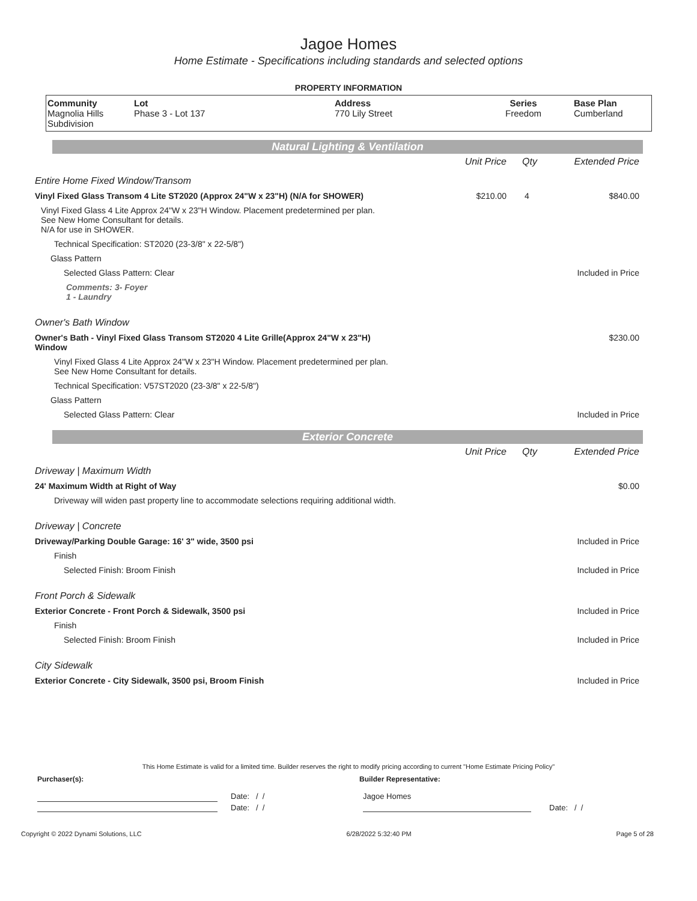Jagoe Homes
Home Estimate - Specifications including standards and selected options
PROPERTY INFORMATION
| Community Magnolia Hills Subdivision | Lot Phase 3 - Lot 137 | Address 770 Lily Street | Series Freedom | Base Plan Cumberland |
Natural Lighting & Ventilation
| | Unit Price | Qty | Extended Price |
| Entire Home Fixed Window/Transom | | | |
| Vinyl Fixed Glass Transom 4 Lite ST2020 (Approx 24"W x 23"H) (N/A for SHOWER) | $210.00 | 4 | $840.00 |
| Vinyl Fixed Glass 4 Lite Approx 24"W x 23"H Window. Placement predetermined per plan. See New Home Consultant for details. N/A for use in SHOWER. | | | |
| Technical Specification: ST2020 (23-3/8" x 22-5/8") | | | |
| Glass Pattern | | | |
| Selected Glass Pattern: Clear | | | Included in Price |
| Comments: 3- Foyer 1 - Laundry | | | |
| Owner's Bath Window | | | |
| Owner's Bath - Vinyl Fixed Glass Transom ST2020 4 Lite Grille(Approx 24"W x 23"H) Window | | | $230.00 |
| Vinyl Fixed Glass 4 Lite Approx 24"W x 23"H Window. Placement predetermined per plan. See New Home Consultant for details. | | | |
| Technical Specification: V57ST2020 (23-3/8" x 22-5/8") | | | |
| Glass Pattern | | | |
| Selected Glass Pattern: Clear | | | Included in Price |
Exterior Concrete
| | Unit Price | Qty | Extended Price |
| Driveway / Maximum Width | | | |
| 24' Maximum Width at Right of Way | | | $0.00 |
| Driveway will widen past property line to accommodate selections requiring additional width. | | | |
| Driveway / Concrete | | | |
| Driveway/Parking Double Garage: 16' 3" wide, 3500 psi | | | Included in Price |
| Finish | | | |
| Selected Finish: Broom Finish | | | Included in Price |
| Front Porch & Sidewalk | | | |
| Exterior Concrete - Front Porch & Sidewalk, 3500 psi | | | Included in Price |
| Finish | | | |
| Selected Finish: Broom Finish | | | Included in Price |
| City Sidewalk | | | |
| Exterior Concrete - City Sidewalk, 3500 psi, Broom Finish | | | Included in Price |
This Home Estimate is valid for a limited time. Builder reserves the right to modify pricing according to current "Home Estimate Pricing Policy"
Purchaser(s): Builder Representative:
Date: / / Jagoe Homes
Date: / / Date: / /
Copyright © 2022 Dynami Solutions, LLC 6/28/2022 5:32:40 PM Page 5 of 28